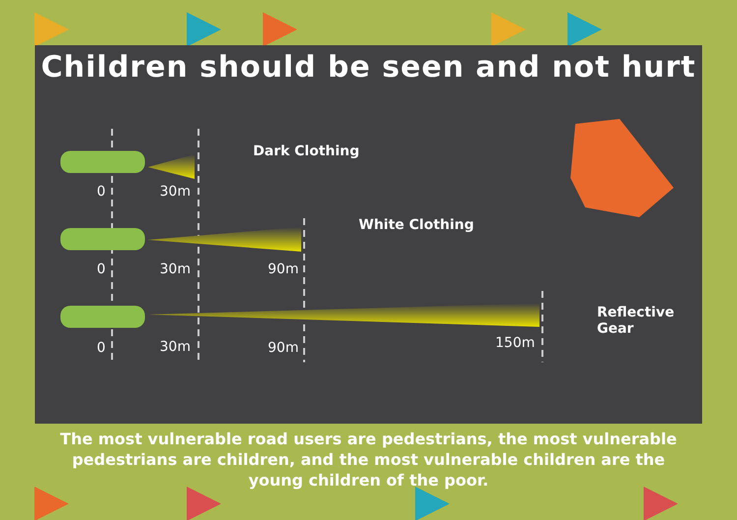Children should be seen and not hurt
Dark Clothing
White Clothing
Reflective
Gear
0 30m
0 30m 90m
0 30m 90m 150m
The most vulnerable road users are pedestrians, the most vulnerable pedestrians are children, and the most vulnerable children are the young children of the poor.